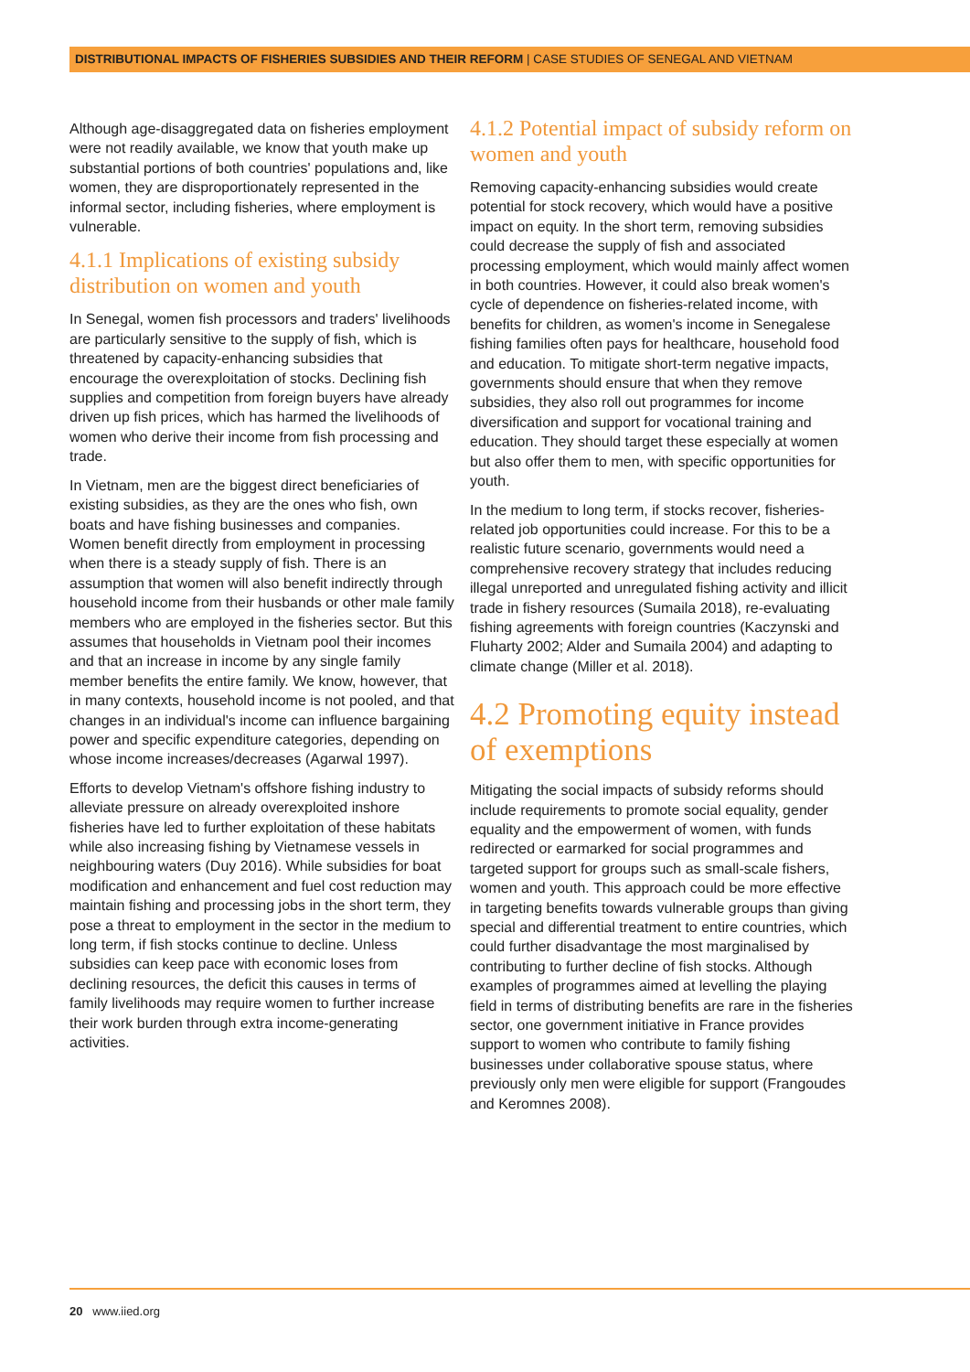DISTRIBUTIONAL IMPACTS OF FISHERIES SUBSIDIES AND THEIR REFORM | CASE STUDIES OF SENEGAL AND VIETNAM
Although age-disaggregated data on fisheries employment were not readily available, we know that youth make up substantial portions of both countries' populations and, like women, they are disproportionately represented in the informal sector, including fisheries, where employment is vulnerable.
4.1.1 Implications of existing subsidy distribution on women and youth
In Senegal, women fish processors and traders' livelihoods are particularly sensitive to the supply of fish, which is threatened by capacity-enhancing subsidies that encourage the overexploitation of stocks. Declining fish supplies and competition from foreign buyers have already driven up fish prices, which has harmed the livelihoods of women who derive their income from fish processing and trade.
In Vietnam, men are the biggest direct beneficiaries of existing subsidies, as they are the ones who fish, own boats and have fishing businesses and companies. Women benefit directly from employment in processing when there is a steady supply of fish. There is an assumption that women will also benefit indirectly through household income from their husbands or other male family members who are employed in the fisheries sector. But this assumes that households in Vietnam pool their incomes and that an increase in income by any single family member benefits the entire family. We know, however, that in many contexts, household income is not pooled, and that changes in an individual's income can influence bargaining power and specific expenditure categories, depending on whose income increases/decreases (Agarwal 1997).
Efforts to develop Vietnam's offshore fishing industry to alleviate pressure on already overexploited inshore fisheries have led to further exploitation of these habitats while also increasing fishing by Vietnamese vessels in neighbouring waters (Duy 2016). While subsidies for boat modification and enhancement and fuel cost reduction may maintain fishing and processing jobs in the short term, they pose a threat to employment in the sector in the medium to long term, if fish stocks continue to decline. Unless subsidies can keep pace with economic loses from declining resources, the deficit this causes in terms of family livelihoods may require women to further increase their work burden through extra income-generating activities.
4.1.2 Potential impact of subsidy reform on women and youth
Removing capacity-enhancing subsidies would create potential for stock recovery, which would have a positive impact on equity. In the short term, removing subsidies could decrease the supply of fish and associated processing employment, which would mainly affect women in both countries. However, it could also break women's cycle of dependence on fisheries-related income, with benefits for children, as women's income in Senegalese fishing families often pays for healthcare, household food and education. To mitigate short-term negative impacts, governments should ensure that when they remove subsidies, they also roll out programmes for income diversification and support for vocational training and education. They should target these especially at women but also offer them to men, with specific opportunities for youth.
In the medium to long term, if stocks recover, fisheries-related job opportunities could increase. For this to be a realistic future scenario, governments would need a comprehensive recovery strategy that includes reducing illegal unreported and unregulated fishing activity and illicit trade in fishery resources (Sumaila 2018), re-evaluating fishing agreements with foreign countries (Kaczynski and Fluharty 2002; Alder and Sumaila 2004) and adapting to climate change (Miller et al. 2018).
4.2 Promoting equity instead of exemptions
Mitigating the social impacts of subsidy reforms should include requirements to promote social equality, gender equality and the empowerment of women, with funds redirected or earmarked for social programmes and targeted support for groups such as small-scale fishers, women and youth. This approach could be more effective in targeting benefits towards vulnerable groups than giving special and differential treatment to entire countries, which could further disadvantage the most marginalised by contributing to further decline of fish stocks. Although examples of programmes aimed at levelling the playing field in terms of distributing benefits are rare in the fisheries sector, one government initiative in France provides support to women who contribute to family fishing businesses under collaborative spouse status, where previously only men were eligible for support (Frangoudes and Keromnes 2008).
20 www.iied.org